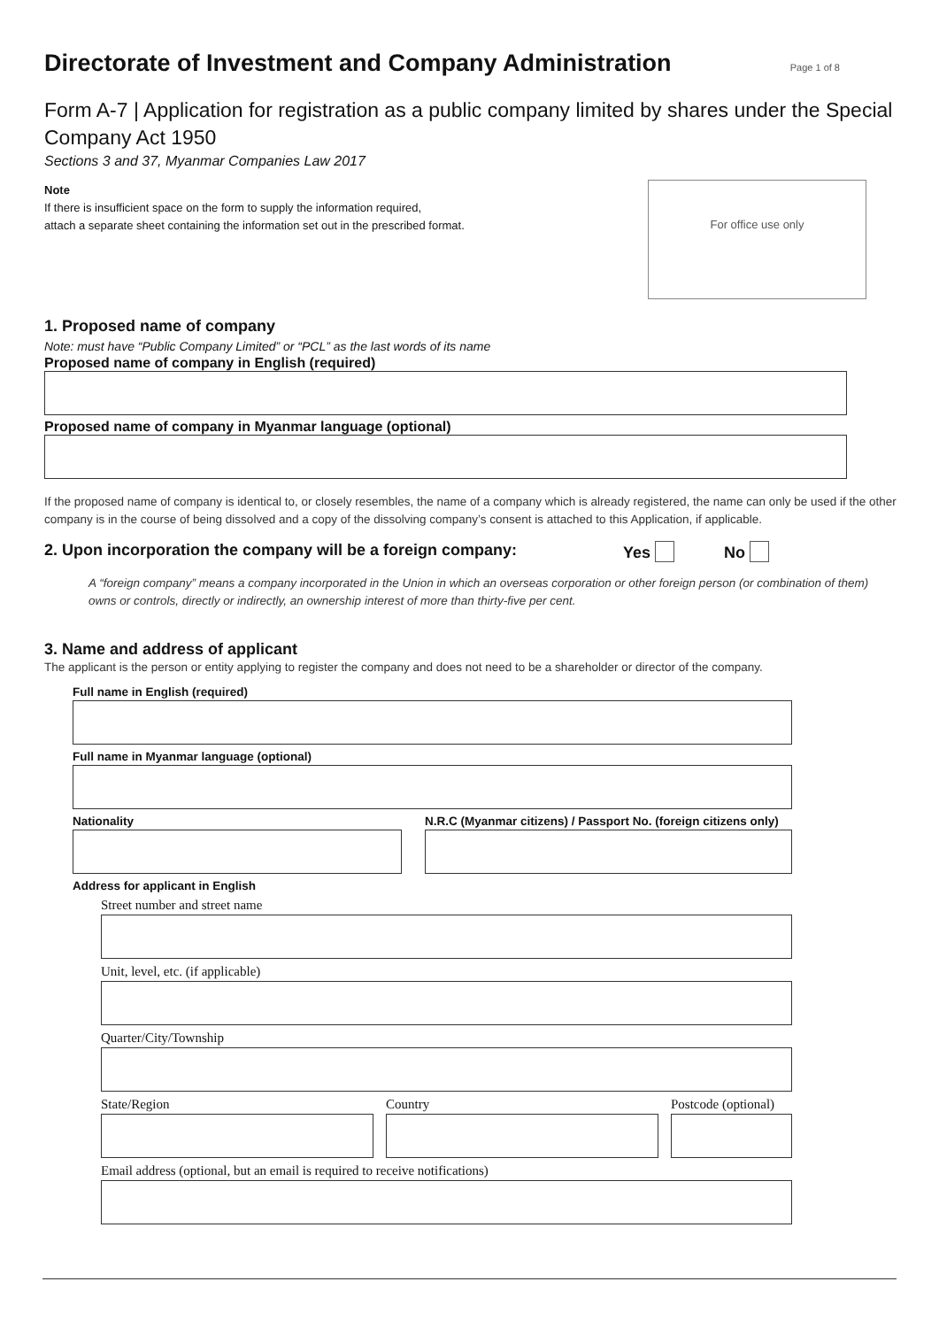Directorate of Investment and Company Administration Page 1 of 8
Form A-7 | Application for registration as a public company limited by shares under the Special Company Act 1950
Sections 3 and 37, Myanmar Companies Law 2017
Note
If there is insufficient space on the form to supply the information required,
attach a separate sheet containing the information set out in the prescribed format.
For office use only
1. Proposed name of company
Note: must have “Public Company Limited” or “PCL” as the last words of its name
Proposed name of company in English (required)
Proposed name of company in Myanmar language (optional)
If the proposed name of company is identical to, or closely resembles, the name of a company which is already registered, the name can only be used if the other company is in the course of being dissolved and a copy of the dissolving company’s consent is attached to this Application, if applicable.
2. Upon incorporation the company will be a foreign company: Yes No
A “foreign company” means a company incorporated in the Union in which an overseas corporation or other foreign person (or combination of them) owns or controls, directly or indirectly, an ownership interest of more than thirty-five per cent.
3. Name and address of applicant
The applicant is the person or entity applying to register the company and does not need to be a shareholder or director of the company.
Full name in English (required)
Full name in Myanmar language (optional)
Nationality N.R.C (Myanmar citizens) / Passport No. (foreign citizens only)
Address for applicant in English
Street number and street name
Unit, level, etc. (if applicable)
Quarter/City/Township
State/Region Country Postcode (optional)
Email address (optional, but an email is required to receive notifications)